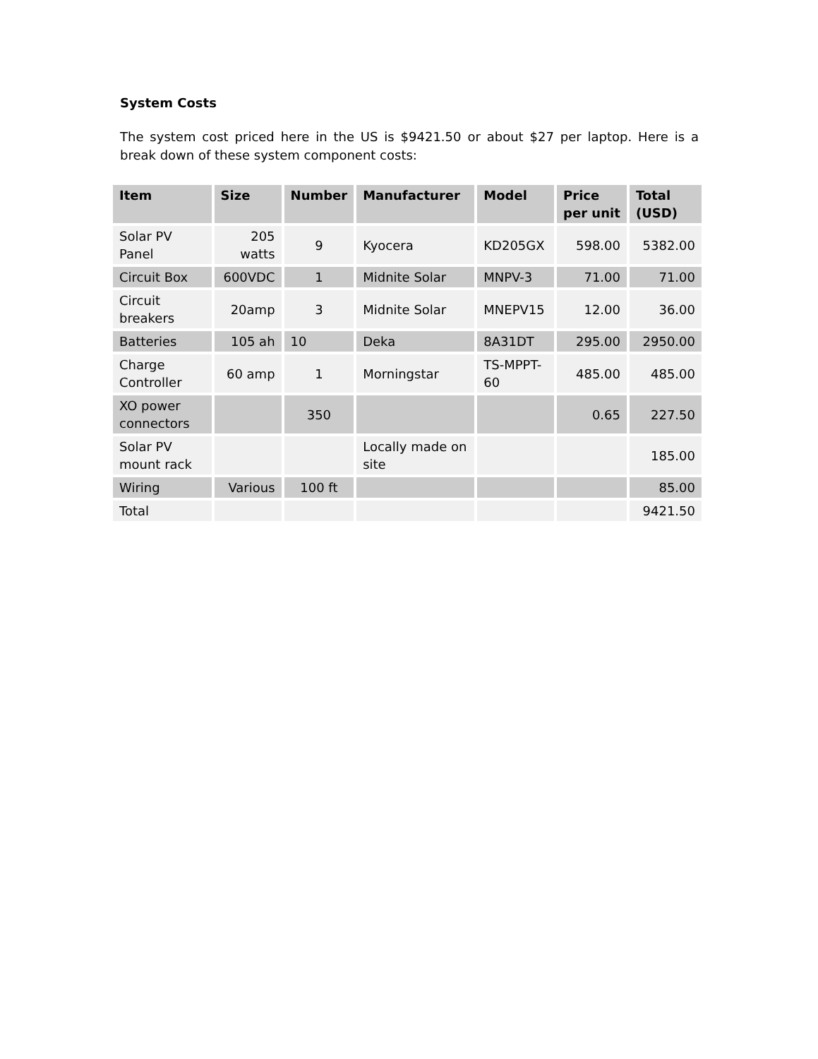System Costs
The system cost priced here in the US is $9421.50 or about $27 per laptop. Here is a break down of these system component costs:
| Item | Size | Number | Manufacturer | Model | Price per unit | Total (USD) |
| --- | --- | --- | --- | --- | --- | --- |
| Solar PV Panel | 205 watts | 9 | Kyocera | KD205GX | 598.00 | 5382.00 |
| Circuit Box | 600VDC | 1 | Midnite Solar | MNPV-3 | 71.00 | 71.00 |
| Circuit breakers | 20amp | 3 | Midnite Solar | MNEPV15 | 12.00 | 36.00 |
| Batteries | 105 ah | 10 | Deka | 8A31DT | 295.00 | 2950.00 |
| Charge Controller | 60 amp | 1 | Morningstar | TS-MPPT-60 | 485.00 | 485.00 |
| XO power connectors | | 350 | | | 0.65 | 227.50 |
| Solar PV mount rack | | | Locally made on site | | | 185.00 |
| Wiring | Various | 100 ft | | | | 85.00 |
| Total | | | | | | 9421.50 |